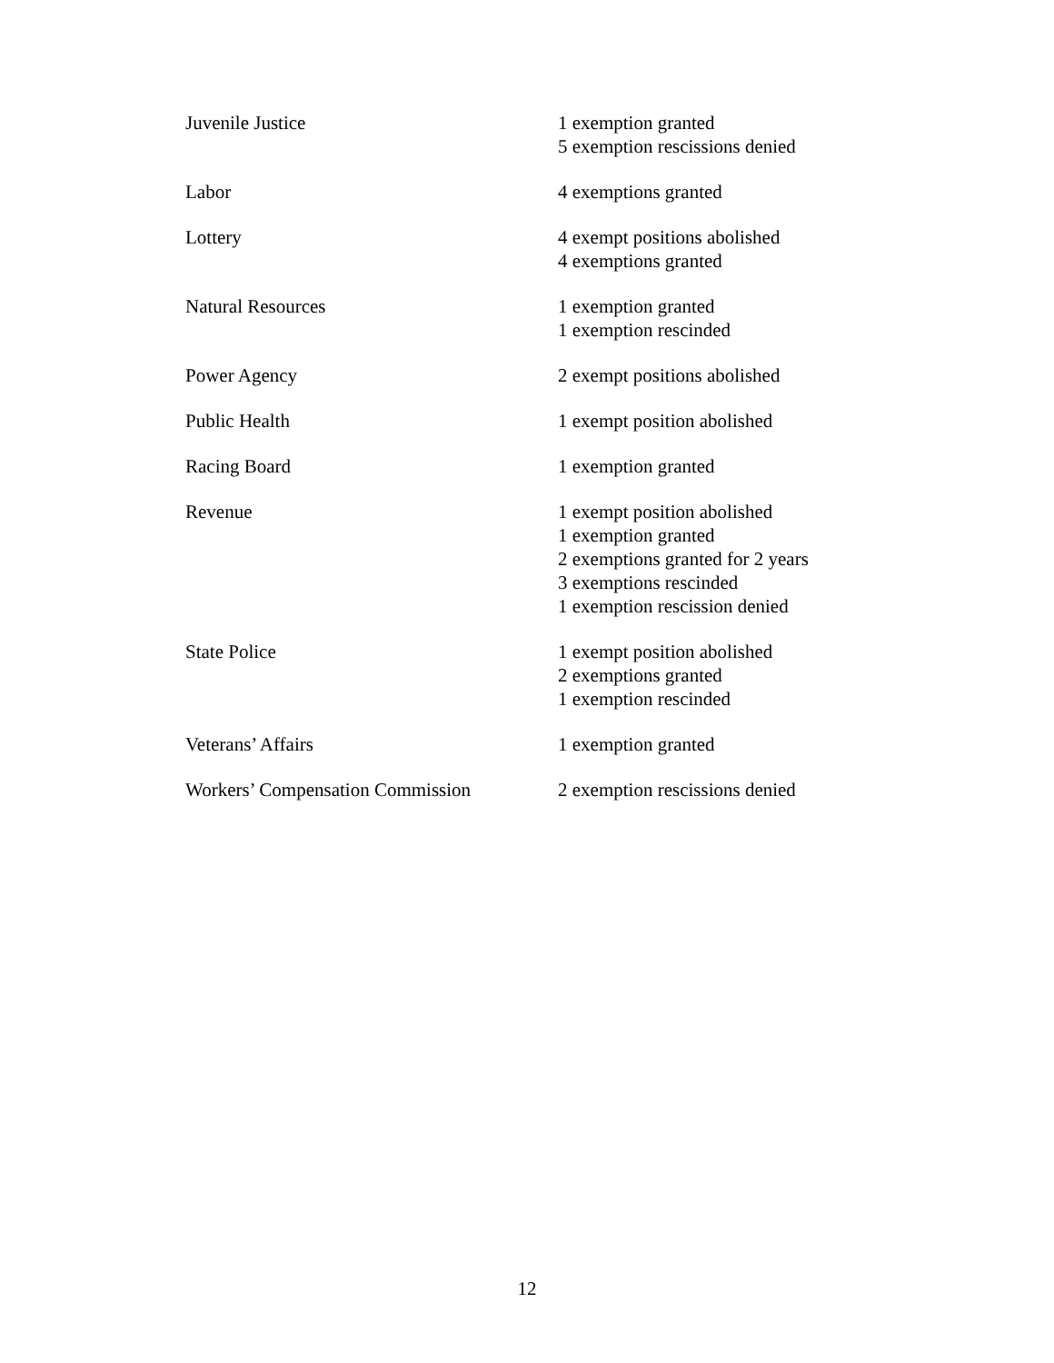| Juvenile Justice | 1 exemption granted 5 exemption rescissions denied |
| Labor | 4 exemptions granted |
| Lottery | 4 exempt positions abolished 4 exemptions granted |
| Natural Resources | 1 exemption granted 1 exemption rescinded |
| Power Agency | 2 exempt positions abolished |
| Public Health | 1 exempt position abolished |
| Racing Board | 1 exemption granted |
| Revenue | 1 exempt position abolished 1 exemption granted 2 exemptions granted for 2 years 3 exemptions rescinded 1 exemption rescission denied |
| State Police | 1 exempt position abolished 2 exemptions granted 1 exemption rescinded |
| Veterans’ Affairs | 1 exemption granted |
| Workers’ Compensation Commission | 2 exemption rescissions denied |
12